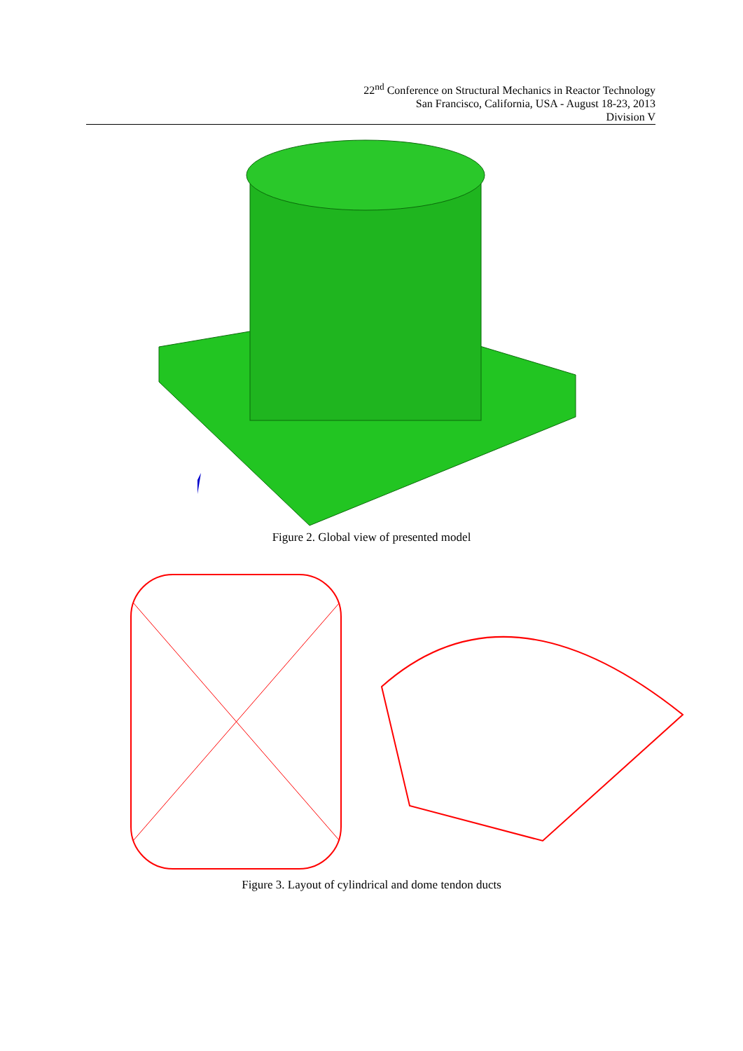22<sup>nd</sup> Conference on Structural Mechanics in Reactor Technology
San Francisco, California, USA - August 18-23, 2013
Division V
Figure 2. Global view of presented model
Figure 3. Layout of cylindrical and dome tendon ducts